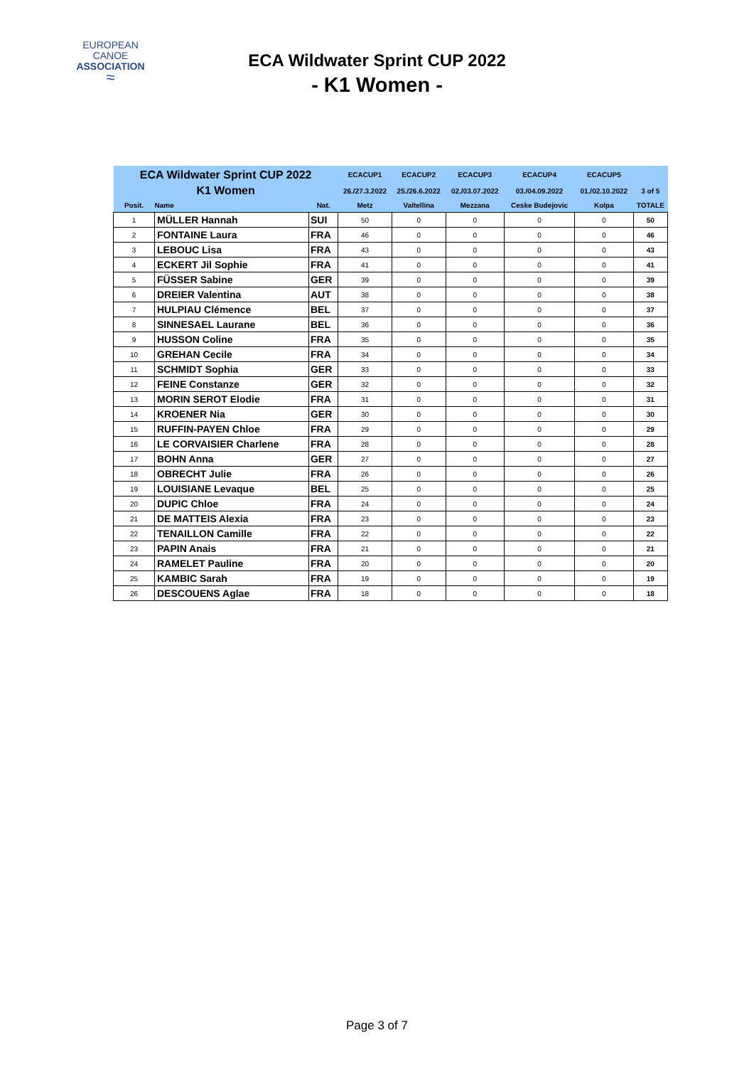EUROPEAN
CANOE
ASSOCIATION
≈
ECA Wildwater Sprint CUP 2022
- K1 Women -
| ECA Wildwater Sprint CUP 2022 | | | ECACUP1 | ECACUP2 | ECACUP3 | ECACUP4 | ECACUP5 | |
| --- | --- | --- | --- | --- | --- | --- | --- | --- |
| K1 Women | | | 26./27.3.2022 | 25./26.6.2022 | 02./03.07.2022 | 03./04.09.2022 | 01./02.10.2022 | 3 of 5 |
| Posit. | Name | Nat. | Metz | Valtellina | Mezzana | Ceske Budejovic | Kolpa | TOTALE |
| 1 | MÜLLER Hannah | SUI | 50 | 0 | 0 | 0 | 0 | 50 |
| 2 | FONTAINE Laura | FRA | 46 | 0 | 0 | 0 | 0 | 46 |
| 3 | LEBOUC Lisa | FRA | 43 | 0 | 0 | 0 | 0 | 43 |
| 4 | ECKERT Jil Sophie | FRA | 41 | 0 | 0 | 0 | 0 | 41 |
| 5 | FÜSSER Sabine | GER | 39 | 0 | 0 | 0 | 0 | 39 |
| 6 | DREIER Valentina | AUT | 38 | 0 | 0 | 0 | 0 | 38 |
| 7 | HULPIAU Clémence | BEL | 37 | 0 | 0 | 0 | 0 | 37 |
| 8 | SINNESAEL Laurane | BEL | 36 | 0 | 0 | 0 | 0 | 36 |
| 9 | HUSSON Coline | FRA | 35 | 0 | 0 | 0 | 0 | 35 |
| 10 | GREHAN Cecile | FRA | 34 | 0 | 0 | 0 | 0 | 34 |
| 11 | SCHMIDT Sophia | GER | 33 | 0 | 0 | 0 | 0 | 33 |
| 12 | FEINE Constanze | GER | 32 | 0 | 0 | 0 | 0 | 32 |
| 13 | MORIN SEROT Elodie | FRA | 31 | 0 | 0 | 0 | 0 | 31 |
| 14 | KROENER Nia | GER | 30 | 0 | 0 | 0 | 0 | 30 |
| 15 | RUFFIN-PAYEN Chloe | FRA | 29 | 0 | 0 | 0 | 0 | 29 |
| 16 | LE CORVAISIER Charlene | FRA | 28 | 0 | 0 | 0 | 0 | 28 |
| 17 | BOHN Anna | GER | 27 | 0 | 0 | 0 | 0 | 27 |
| 18 | OBRECHT Julie | FRA | 26 | 0 | 0 | 0 | 0 | 26 |
| 19 | LOUISIANE Levaque | BEL | 25 | 0 | 0 | 0 | 0 | 25 |
| 20 | DUPIC Chloe | FRA | 24 | 0 | 0 | 0 | 0 | 24 |
| 21 | DE MATTEIS Alexia | FRA | 23 | 0 | 0 | 0 | 0 | 23 |
| 22 | TENAILLON Camille | FRA | 22 | 0 | 0 | 0 | 0 | 22 |
| 23 | PAPIN Anais | FRA | 21 | 0 | 0 | 0 | 0 | 21 |
| 24 | RAMELET Pauline | FRA | 20 | 0 | 0 | 0 | 0 | 20 |
| 25 | KAMBIC Sarah | FRA | 19 | 0 | 0 | 0 | 0 | 19 |
| 26 | DESCOUENS Aglae | FRA | 18 | 0 | 0 | 0 | 0 | 18 |
Page 3 of 7